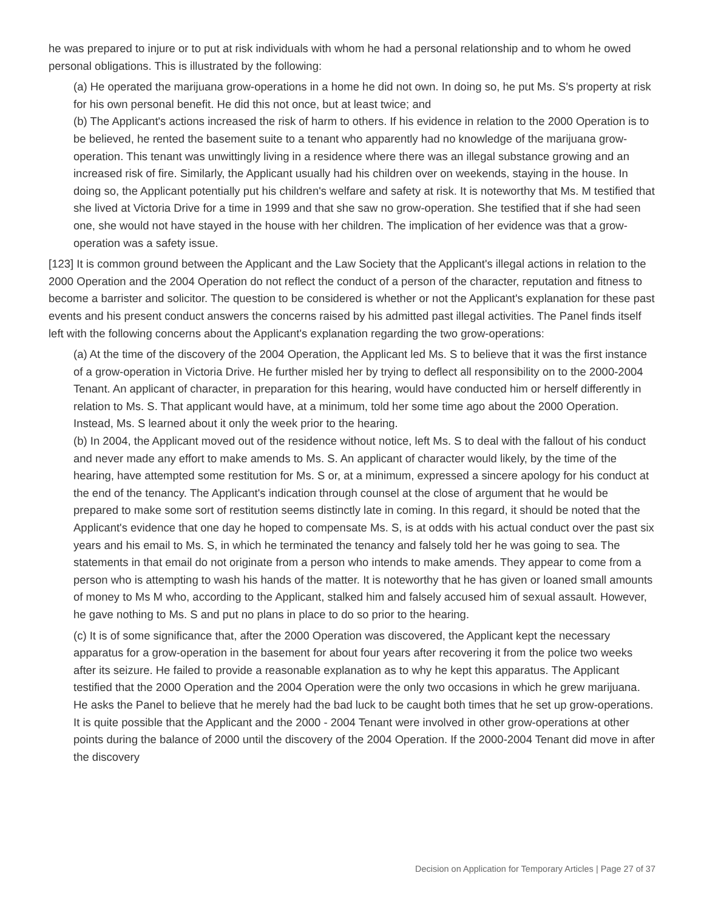he was prepared to injure or to put at risk individuals with whom he had a personal relationship and to whom he owed personal obligations. This is illustrated by the following:
(a) He operated the marijuana grow-operations in a home he did not own. In doing so, he put Ms. S's property at risk for his own personal benefit. He did this not once, but at least twice; and
(b) The Applicant's actions increased the risk of harm to others. If his evidence in relation to the 2000 Operation is to be believed, he rented the basement suite to a tenant who apparently had no knowledge of the marijuana grow-operation. This tenant was unwittingly living in a residence where there was an illegal substance growing and an increased risk of fire. Similarly, the Applicant usually had his children over on weekends, staying in the house. In doing so, the Applicant potentially put his children's welfare and safety at risk. It is noteworthy that Ms. M testified that she lived at Victoria Drive for a time in 1999 and that she saw no grow-operation. She testified that if she had seen one, she would not have stayed in the house with her children. The implication of her evidence was that a grow-operation was a safety issue.
[123] It is common ground between the Applicant and the Law Society that the Applicant's illegal actions in relation to the 2000 Operation and the 2004 Operation do not reflect the conduct of a person of the character, reputation and fitness to become a barrister and solicitor. The question to be considered is whether or not the Applicant's explanation for these past events and his present conduct answers the concerns raised by his admitted past illegal activities. The Panel finds itself left with the following concerns about the Applicant's explanation regarding the two grow-operations:
(a) At the time of the discovery of the 2004 Operation, the Applicant led Ms. S to believe that it was the first instance of a grow-operation in Victoria Drive. He further misled her by trying to deflect all responsibility on to the 2000-2004 Tenant. An applicant of character, in preparation for this hearing, would have conducted him or herself differently in relation to Ms. S. That applicant would have, at a minimum, told her some time ago about the 2000 Operation. Instead, Ms. S learned about it only the week prior to the hearing.
(b) In 2004, the Applicant moved out of the residence without notice, left Ms. S to deal with the fallout of his conduct and never made any effort to make amends to Ms. S. An applicant of character would likely, by the time of the hearing, have attempted some restitution for Ms. S or, at a minimum, expressed a sincere apology for his conduct at the end of the tenancy. The Applicant's indication through counsel at the close of argument that he would be prepared to make some sort of restitution seems distinctly late in coming. In this regard, it should be noted that the Applicant's evidence that one day he hoped to compensate Ms. S, is at odds with his actual conduct over the past six years and his email to Ms. S, in which he terminated the tenancy and falsely told her he was going to sea. The statements in that email do not originate from a person who intends to make amends. They appear to come from a person who is attempting to wash his hands of the matter. It is noteworthy that he has given or loaned small amounts of money to Ms M who, according to the Applicant, stalked him and falsely accused him of sexual assault. However, he gave nothing to Ms. S and put no plans in place to do so prior to the hearing.
(c) It is of some significance that, after the 2000 Operation was discovered, the Applicant kept the necessary apparatus for a grow-operation in the basement for about four years after recovering it from the police two weeks after its seizure. He failed to provide a reasonable explanation as to why he kept this apparatus. The Applicant testified that the 2000 Operation and the 2004 Operation were the only two occasions in which he grew marijuana. He asks the Panel to believe that he merely had the bad luck to be caught both times that he set up grow-operations. It is quite possible that the Applicant and the 2000 - 2004 Tenant were involved in other grow-operations at other points during the balance of 2000 until the discovery of the 2004 Operation. If the 2000-2004 Tenant did move in after the discovery
Decision on Application for Temporary Articles | Page 27 of 37